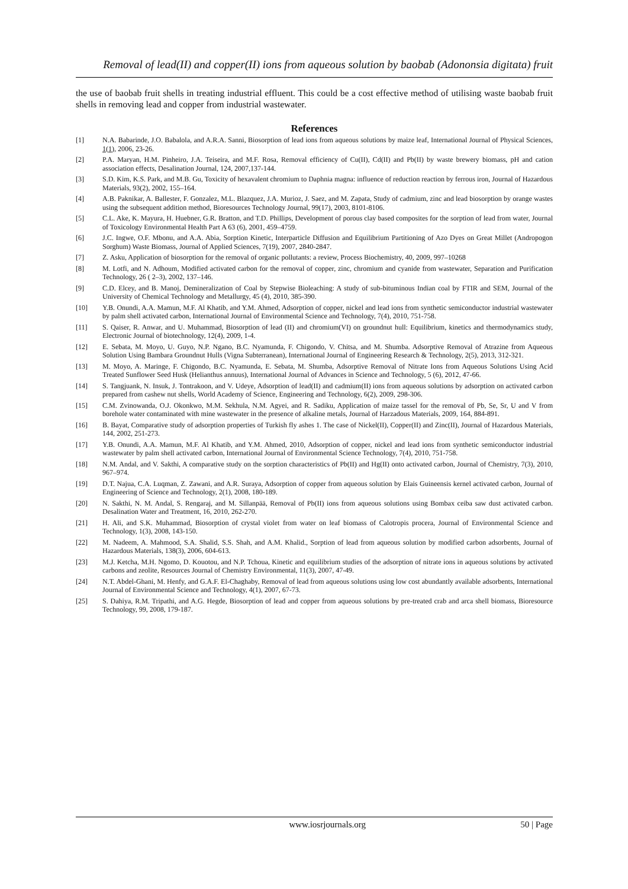Removal of lead(II) and copper(II) ions from aqueous solution by baobab (Adononsia digitata) fruit
the use of baobab fruit shells in treating industrial effluent. This could be a cost effective method of utilising waste baobab fruit shells in removing lead and copper from industrial wastewater.
References
[1] N.A. Babarinde, J.O. Babalola, and A.R.A. Sanni, Biosorption of lead ions from aqueous solutions by maize leaf, International Journal of Physical Sciences, 1(1), 2006, 23-26.
[2] P.A. Maryan, H.M. Pinheiro, J.A. Teiseira, and M.F. Rosa, Removal efficiency of Cu(II), Cd(II) and Pb(II) by waste brewery biomass, pH and cation association effects, Desalination Journal, 124, 2007,137-144.
[3] S.D. Kim, K.S. Park, and M.B. Gu, Toxicity of hexavalent chromium to Daphnia magna: influence of reduction reaction by ferrous iron, Journal of Hazardous Materials, 93(2), 2002, 155–164.
[4] A.B. Paknikar, A. Ballester, F. Gonzalez, M.L. Blazquez, J.A. Murioz, J. Saez, and M. Zapata, Study of cadmium, zinc and lead biosorption by orange wastes using the subsequent addition method, Bioresources Technology Journal, 99(17), 2003, 8101-8106.
[5] C.L. Ake, K. Mayura, H. Huebner, G.R. Bratton, and T.D. Phillips, Development of porous clay based composites for the sorption of lead from water, Journal of Toxicology Environmental Health Part A 63 (6), 2001, 459–4759.
[6] J.C. Ingwe, O.F. Mbonu, and A.A. Abia, Sorption Kinetic, Interparticle Diffusion and Equilibrium Partitioning of Azo Dyes on Great Millet (Andropogon Sorghum) Waste Biomass, Journal of Applied Sciences, 7(19), 2007, 2840-2847.
[7] Z. Asku, Application of biosorption for the removal of organic pollutants: a review, Process Biochemistry, 40, 2009, 997–10268
[8] M. Lotfi, and N. Adhoum, Modified activated carbon for the removal of copper, zinc, chromium and cyanide from wastewater, Separation and Purification Technology, 26 ( 2–3), 2002, 137–146.
[9] C.D. Elcey, and B. Manoj, Demineralization of Coal by Stepwise Bioleaching: A study of sub-bituminous Indian coal by FTIR and SEM, Journal of the University of Chemical Technology and Metallurgy, 45 (4), 2010, 385-390.
[10] Y.B. Onundi, A.A. Mamun, M.F. Al Khatib, and Y.M. Ahmed, Adsorption of copper, nickel and lead ions from synthetic semiconductor industrial wastewater by palm shell activated carbon, International Journal of Environmental Science and Technology, 7(4), 2010, 751-758.
[11] S. Qaiser, R. Anwar, and U. Muhammad, Biosorption of lead (II) and chromium(VI) on groundnut hull: Equilibrium, kinetics and thermodynamics study, Electronic Journal of biotechnology, 12(4), 2009, 1-4.
[12] E. Sebata, M. Moyo, U. Guyo, N.P. Ngano, B.C. Nyamunda, F. Chigondo, V. Chitsa, and M. Shumba. Adsorptive Removal of Atrazine from Aqueous Solution Using Bambara Groundnut Hulls (Vigna Subterranean), International Journal of Engineering Research & Technology, 2(5), 2013, 312-321.
[13] M. Moyo, A. Maringe, F. Chigondo, B.C. Nyamunda, E. Sebata, M. Shumba, Adsorptive Removal of Nitrate Ions from Aqueous Solutions Using Acid Treated Sunflower Seed Husk (Helianthus annuus), International Journal of Advances in Science and Technology, 5 (6), 2012, 47-66.
[14] S. Tangjuank, N. Insuk, J. Tontrakoon, and V. Udeye, Adsorption of lead(II) and cadmium(II) ions from aqueous solutions by adsorption on activated carbon prepared from cashew nut shells, World Academy of Science, Engineering and Technology, 6(2), 2009, 298-306.
[15] C.M. Zvinowanda, O.J. Okonkwo, M.M. Sekhula, N.M. Agyei, and R. Sadiku, Application of maize tassel for the removal of Pb, Se, Sr, U and V from borehole water contaminated with mine wastewater in the presence of alkaline metals, Journal of Harzadous Materials, 2009, 164, 884-891.
[16] B. Bayat, Comparative study of adsorption properties of Turkish fly ashes 1. The case of Nickel(II), Copper(II) and Zinc(II), Journal of Hazardous Materials, 144, 2002, 251-273.
[17] Y.B. Onundi, A.A. Mamun, M.F. Al Khatib, and Y.M. Ahmed, 2010, Adsorption of copper, nickel and lead ions from synthetic semiconductor industrial wastewater by palm shell activated carbon, International Journal of Environmental Science Technology, 7(4), 2010, 751-758.
[18] N.M. Andal, and V. Sakthi, A comparative study on the sorption characteristics of Pb(II) and Hg(II) onto activated carbon, Journal of Chemistry, 7(3), 2010, 967–974.
[19] D.T. Najua, C.A. Luqman, Z. Zawani, and A.R. Suraya, Adsorption of copper from aqueous solution by Elais Guineensis kernel activated carbon, Journal of Engineering of Science and Technology, 2(1), 2008, 180-189.
[20] N. Sakthi, N. M. Andal, S. Rengaraj, and M. Sillanpää, Removal of Pb(II) ions from aqueous solutions using Bombax ceiba saw dust activated carbon. Desalination Water and Treatment, 16, 2010, 262-270.
[21] H. Ali, and S.K. Muhammad, Biosorption of crystal violet from water on leaf biomass of Calotropis procera, Journal of Environmental Science and Technology, 1(3), 2008, 143-150.
[22] M. Nadeem, A. Mahmood, S.A. Shalid, S.S. Shah, and A.M. Khalid., Sorption of lead from aqueous solution by modified carbon adsorbents, Journal of Hazardous Materials, 138(3), 2006, 604-613.
[23] M.J. Ketcha, M.H. Ngomo, D. Kouotou, and N.P. Tchoua, Kinetic and equilibrium studies of the adsorption of nitrate ions in aqueous solutions by activated carbons and zeolite, Resources Journal of Chemistry Environmental, 11(3), 2007, 47-49.
[24] N.T. Abdel-Ghani, M. Henfy, and G.A.F. El-Chaghaby, Removal of lead from aqueous solutions using low cost abundantly available adsorbents, International Journal of Environmental Science and Technology, 4(1), 2007, 67-73.
[25] S. Dahiya, R.M. Tripathi, and A.G. Hegde, Biosorption of lead and copper from aqueous solutions by pre-treated crab and arca shell biomass, Bioresource Technology, 99, 2008, 179-187.
www.iosrjournals.org 50 | Page